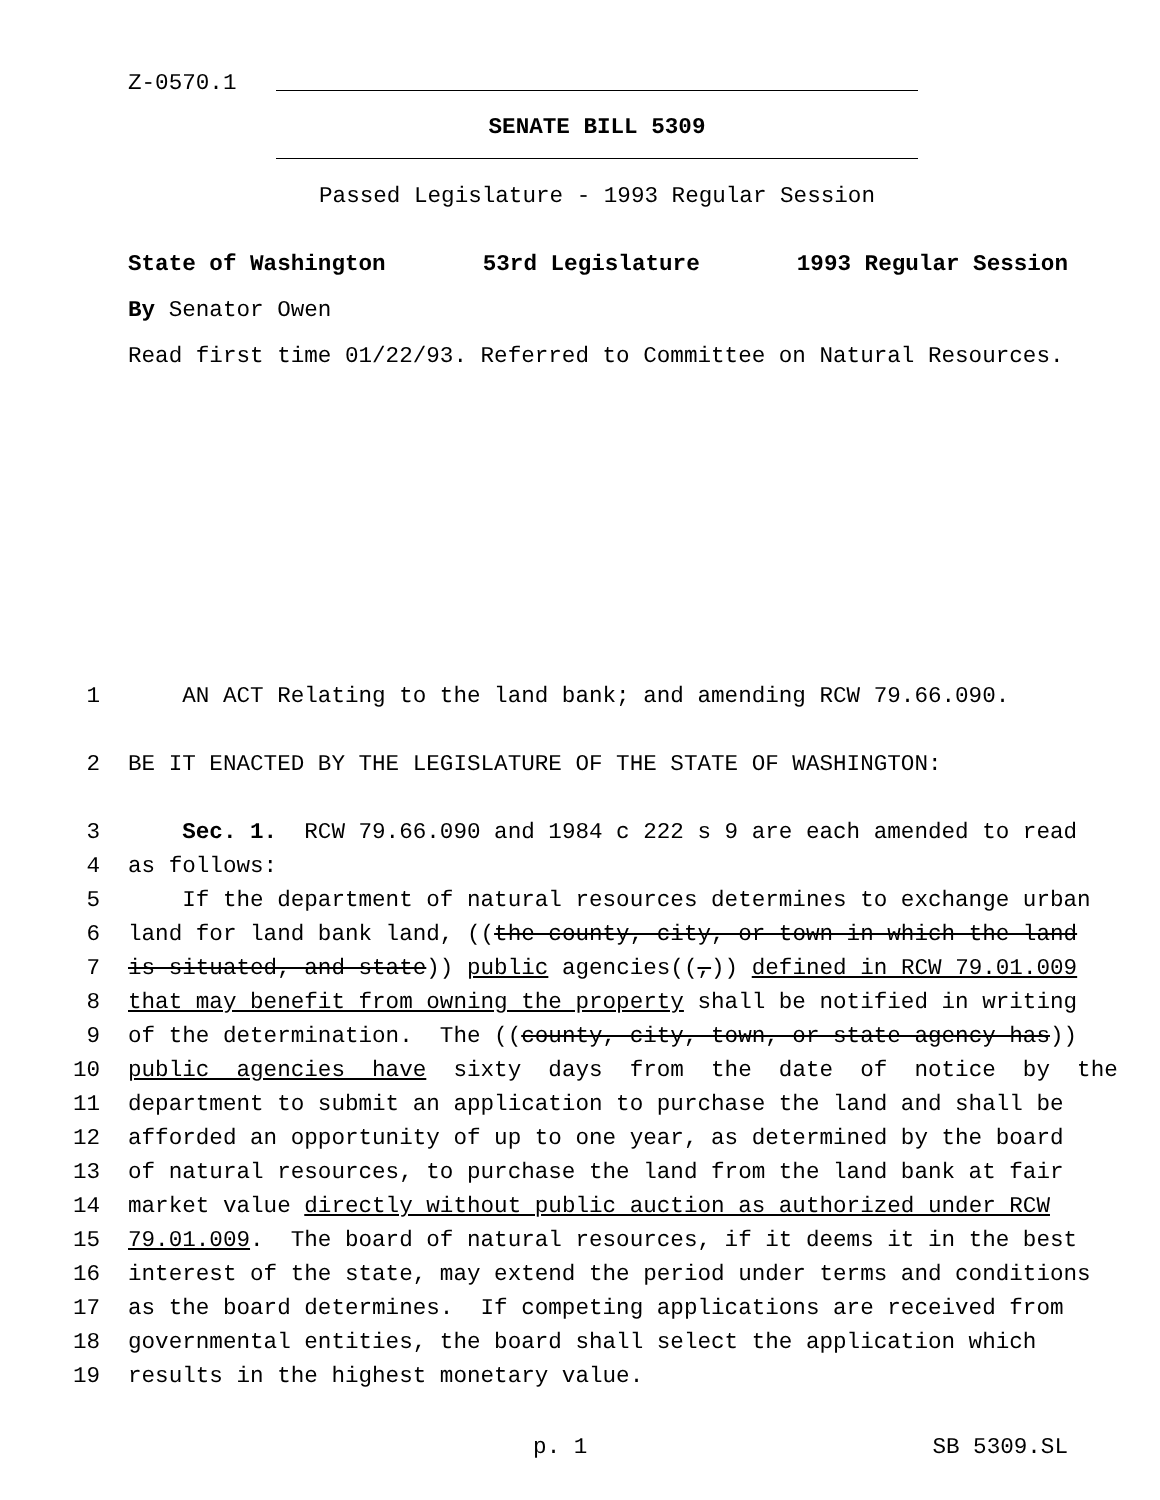Z-0570.1
SENATE BILL 5309
Passed Legislature - 1993 Regular Session
State of Washington 53rd Legislature 1993 Regular Session
By Senator Owen
Read first time 01/22/93. Referred to Committee on Natural Resources.
1 AN ACT Relating to the land bank; and amending RCW 79.66.090.
2 BE IT ENACTED BY THE LEGISLATURE OF THE STATE OF WASHINGTON:
3 Sec. 1. RCW 79.66.090 and 1984 c 222 s 9 are each amended to read
4 as follows:
5 If the department of natural resources determines to exchange urban
6 land for land bank land, ((the county, city, or town in which the land
7 is situated, and state)) public agencies((,)) defined in RCW 79.01.009
8 that may benefit from owning the property shall be notified in writing
9 of the determination. The ((county, city, town, or state agency has))
10 public agencies have sixty days from the date of notice by the
11 department to submit an application to purchase the land and shall be
12 afforded an opportunity of up to one year, as determined by the board
13 of natural resources, to purchase the land from the land bank at fair
14 market value directly without public auction as authorized under RCW
15 79.01.009. The board of natural resources, if it deems it in the best
16 interest of the state, may extend the period under terms and conditions
17 as the board determines. If competing applications are received from
18 governmental entities, the board shall select the application which
19 results in the highest monetary value.
p. 1 SB 5309.SL